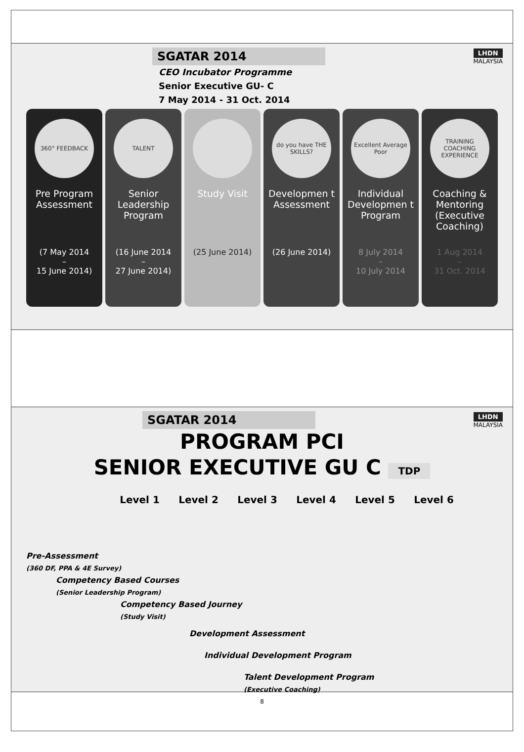SGATAR 2014
LHDN
MALAYSIA
CEO Incubator Programme
Senior Executive GU- C
7 May 2014 - 31 Oct. 2014
360° FEEDBACK
Pre Program Assessment
(7 May 2014
–
15 June 2014)
TALENT
Senior Leadership Program
(16 June 2014
–
27 June 2014)
Study Visit
(25 June 2014)
do you have THE SKILLS?
Developmen t Assessment
(26 June 2014)
Excellent Average Poor
Individual Developmen t Program
8 July 2014
–
10 July 2014
TRAINING COACHING EXPERIENCE
Coaching & Mentoring (Executive Coaching)
1 Aug 2014
–
31 Oct. 2014
SGATAR 2014
LHDN
MALAYSIA
PROGRAM PCI
SENIOR EXECUTIVE GU C TDP
Level 1 Level 2 Level 3 Level 4 Level 5 Level 6
Pre-Assessment
(360 DF, PPA & 4E Survey)
Competency Based Courses
(Senior Leadership Program)
Competency Based Journey
(Study Visit)
Development Assessment
Individual Development Program
Talent Development Program
(Executive Coaching)
8